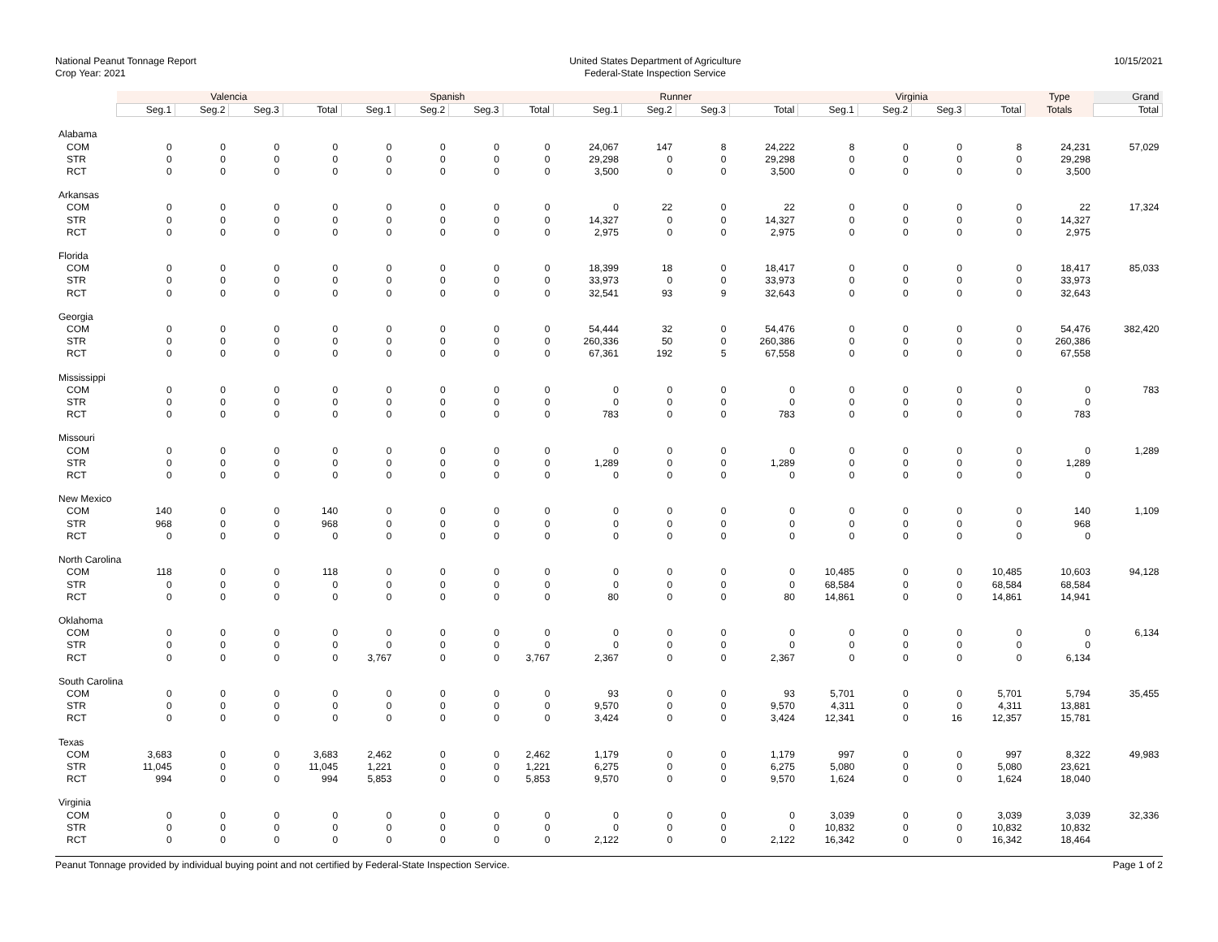National Peanut Tonnage Report
Crop Year: 2021
United States Department of Agriculture
Federal-State Inspection Service
10/15/2021
| | Valencia | | | | Spanish | | | | Runner | | | | Virginia | | | | Type | Grand |
| --- | --- | --- | --- | --- | --- | --- | --- | --- | --- | --- | --- | --- | --- | --- | --- | --- | --- | --- |
| | Seg.1 | Seg.2 | Seg.3 | Total | Seg.1 | Seg.2 | Seg.3 | Total | Seg.1 | Seg.2 | Seg.3 | Total | Seg.1 | Seg.2 | Seg.3 | Total | Totals | Total |
| Alabama | | | | | | | | | | | | | | | | | | |
| COM | 0 | 0 | 0 | 0 | 0 | 0 | 0 | 0 | 24,067 | 147 | 8 | 24,222 | 8 | 0 | 0 | 8 | 24,231 | 57,029 |
| STR | 0 | 0 | 0 | 0 | 0 | 0 | 0 | 0 | 29,298 | 0 | 0 | 29,298 | 0 | 0 | 0 | 0 | 29,298 | |
| RCT | 0 | 0 | 0 | 0 | 0 | 0 | 0 | 0 | 3,500 | 0 | 0 | 3,500 | 0 | 0 | 0 | 0 | 3,500 | |
| Arkansas | | | | | | | | | | | | | | | | | | |
| COM | 0 | 0 | 0 | 0 | 0 | 0 | 0 | 0 | 0 | 22 | 0 | 22 | 0 | 0 | 0 | 0 | 22 | 17,324 |
| STR | 0 | 0 | 0 | 0 | 0 | 0 | 0 | 0 | 14,327 | 0 | 0 | 14,327 | 0 | 0 | 0 | 0 | 14,327 | |
| RCT | 0 | 0 | 0 | 0 | 0 | 0 | 0 | 0 | 2,975 | 0 | 0 | 2,975 | 0 | 0 | 0 | 0 | 2,975 | |
| Florida | | | | | | | | | | | | | | | | | | |
| COM | 0 | 0 | 0 | 0 | 0 | 0 | 0 | 0 | 18,399 | 18 | 0 | 18,417 | 0 | 0 | 0 | 0 | 18,417 | 85,033 |
| STR | 0 | 0 | 0 | 0 | 0 | 0 | 0 | 0 | 33,973 | 0 | 0 | 33,973 | 0 | 0 | 0 | 0 | 33,973 | |
| RCT | 0 | 0 | 0 | 0 | 0 | 0 | 0 | 0 | 32,541 | 93 | 9 | 32,643 | 0 | 0 | 0 | 0 | 32,643 | |
| Georgia | | | | | | | | | | | | | | | | | | |
| COM | 0 | 0 | 0 | 0 | 0 | 0 | 0 | 0 | 54,444 | 32 | 0 | 54,476 | 0 | 0 | 0 | 0 | 54,476 | 382,420 |
| STR | 0 | 0 | 0 | 0 | 0 | 0 | 0 | 0 | 260,336 | 50 | 0 | 260,386 | 0 | 0 | 0 | 0 | 260,386 | |
| RCT | 0 | 0 | 0 | 0 | 0 | 0 | 0 | 0 | 67,361 | 192 | 5 | 67,558 | 0 | 0 | 0 | 0 | 67,558 | |
| Mississippi | | | | | | | | | | | | | | | | | | |
| COM | 0 | 0 | 0 | 0 | 0 | 0 | 0 | 0 | 0 | 0 | 0 | 0 | 0 | 0 | 0 | 0 | 0 | 783 |
| STR | 0 | 0 | 0 | 0 | 0 | 0 | 0 | 0 | 0 | 0 | 0 | 0 | 0 | 0 | 0 | 0 | 0 | |
| RCT | 0 | 0 | 0 | 0 | 0 | 0 | 0 | 0 | 783 | 0 | 0 | 783 | 0 | 0 | 0 | 0 | 783 | |
| Missouri | | | | | | | | | | | | | | | | | | |
| COM | 0 | 0 | 0 | 0 | 0 | 0 | 0 | 0 | 0 | 0 | 0 | 0 | 0 | 0 | 0 | 0 | 0 | 1,289 |
| STR | 0 | 0 | 0 | 0 | 0 | 0 | 0 | 0 | 1,289 | 0 | 0 | 1,289 | 0 | 0 | 0 | 0 | 1,289 | |
| RCT | 0 | 0 | 0 | 0 | 0 | 0 | 0 | 0 | 0 | 0 | 0 | 0 | 0 | 0 | 0 | 0 | 0 | |
| New Mexico | | | | | | | | | | | | | | | | | | |
| COM | 140 | 0 | 0 | 140 | 0 | 0 | 0 | 0 | 0 | 0 | 0 | 0 | 0 | 0 | 0 | 0 | 140 | 1,109 |
| STR | 968 | 0 | 0 | 968 | 0 | 0 | 0 | 0 | 0 | 0 | 0 | 0 | 0 | 0 | 0 | 0 | 968 | |
| RCT | 0 | 0 | 0 | 0 | 0 | 0 | 0 | 0 | 0 | 0 | 0 | 0 | 0 | 0 | 0 | 0 | 0 | |
| North Carolina | | | | | | | | | | | | | | | | | | |
| COM | 118 | 0 | 0 | 118 | 0 | 0 | 0 | 0 | 0 | 0 | 0 | 0 | 10,485 | 0 | 0 | 10,485 | 10,603 | 94,128 |
| STR | 0 | 0 | 0 | 0 | 0 | 0 | 0 | 0 | 0 | 0 | 0 | 0 | 68,584 | 0 | 0 | 68,584 | 68,584 | |
| RCT | 0 | 0 | 0 | 0 | 0 | 0 | 0 | 0 | 80 | 0 | 0 | 80 | 14,861 | 0 | 0 | 14,861 | 14,941 | |
| Oklahoma | | | | | | | | | | | | | | | | | | |
| COM | 0 | 0 | 0 | 0 | 0 | 0 | 0 | 0 | 0 | 0 | 0 | 0 | 0 | 0 | 0 | 0 | 0 | 6,134 |
| STR | 0 | 0 | 0 | 0 | 0 | 0 | 0 | 0 | 0 | 0 | 0 | 0 | 0 | 0 | 0 | 0 | 0 | |
| RCT | 0 | 0 | 0 | 0 | 3,767 | 0 | 0 | 3,767 | 2,367 | 0 | 0 | 2,367 | 0 | 0 | 0 | 0 | 6,134 | |
| South Carolina | | | | | | | | | | | | | | | | | | |
| COM | 0 | 0 | 0 | 0 | 0 | 0 | 0 | 0 | 93 | 0 | 0 | 93 | 5,701 | 0 | 0 | 5,701 | 5,794 | 35,455 |
| STR | 0 | 0 | 0 | 0 | 0 | 0 | 0 | 0 | 9,570 | 0 | 0 | 9,570 | 4,311 | 0 | 0 | 4,311 | 13,881 | |
| RCT | 0 | 0 | 0 | 0 | 0 | 0 | 0 | 0 | 3,424 | 0 | 0 | 3,424 | 12,341 | 0 | 16 | 12,357 | 15,781 | |
| Texas | | | | | | | | | | | | | | | | | | |
| COM | 3,683 | 0 | 0 | 3,683 | 2,462 | 0 | 0 | 2,462 | 1,179 | 0 | 0 | 1,179 | 997 | 0 | 0 | 997 | 8,322 | 49,983 |
| STR | 11,045 | 0 | 0 | 11,045 | 1,221 | 0 | 0 | 1,221 | 6,275 | 0 | 0 | 6,275 | 5,080 | 0 | 0 | 5,080 | 23,621 | |
| RCT | 994 | 0 | 0 | 994 | 5,853 | 0 | 0 | 5,853 | 9,570 | 0 | 0 | 9,570 | 1,624 | 0 | 0 | 1,624 | 18,040 | |
| Virginia | | | | | | | | | | | | | | | | | | |
| COM | 0 | 0 | 0 | 0 | 0 | 0 | 0 | 0 | 0 | 0 | 0 | 0 | 3,039 | 0 | 0 | 3,039 | 3,039 | 32,336 |
| STR | 0 | 0 | 0 | 0 | 0 | 0 | 0 | 0 | 0 | 0 | 0 | 0 | 10,832 | 0 | 0 | 10,832 | 10,832 | |
| RCT | 0 | 0 | 0 | 0 | 0 | 0 | 0 | 0 | 2,122 | 0 | 0 | 2,122 | 16,342 | 0 | 0 | 16,342 | 18,464 | |
Peanut Tonnage provided by individual buying point and not certified by Federal-State Inspection Service.
Page 1 of 2